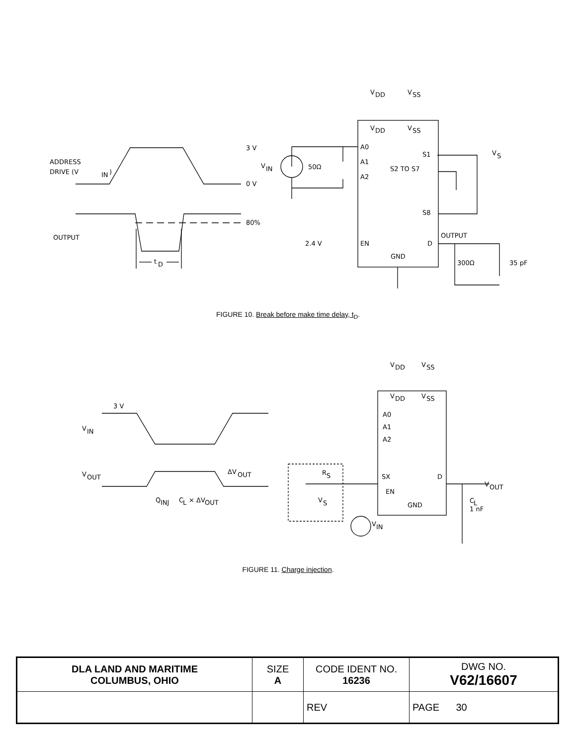ADDRESS
DRIVE (V
IN
)
3 V
0 V
80%
OUTPUT
t
D
V
DD
V
SS
V
DD
V
SS
V
IN
50Ω
A0
A1
A2
S1
V
S
S2 TO S7
S8
OUTPUT
2.4 V
EN
D
GND
300Ω
35 pF
FIGURE 10. Break before make time delay, t<sub>D</sub>.
3 V
V
IN
V
OUT
ΔV
OUT
Q
INJ
C
L
× ΔV
OUT
V
DD
V
SS
V
DD
V
SS
A0
A1
A2
R
S
V
S
SX
D
EN
GND
V
OUT
C
L
1 nF
V
IN
FIGURE 11. Charge injection.
| DLA LAND AND MARITIME COLUMBUS, OHIO | SIZE A | CODE IDENT NO. 16236 | DWG NO. V62/16607 |
| | | REV | PAGE 30 |